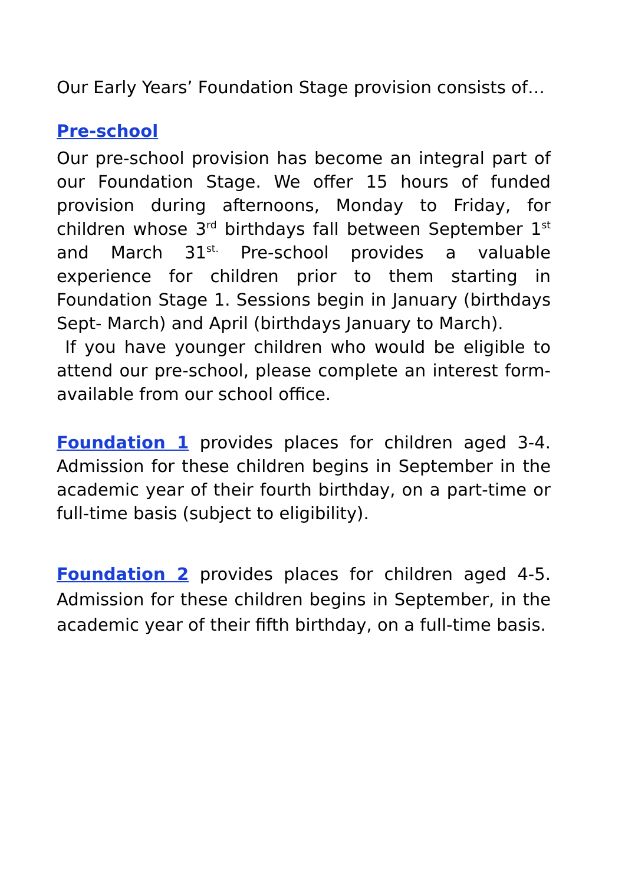Our Early Years’ Foundation Stage provision consists of…
Pre-school
Our pre-school provision has become an integral part of our Foundation Stage. We offer 15 hours of funded provision during afternoons, Monday to Friday, for children whose 3<sup>rd</sup> birthdays fall between September 1<sup>st</sup> and March 31<sup>st.</sup> Pre-school provides a valuable experience for children prior to them starting in Foundation Stage 1. Sessions begin in January (birthdays Sept- March) and April (birthdays January to March).
If you have younger children who would be eligible to attend our pre-school, please complete an interest form- available from our school office.
Foundation 1 provides places for children aged 3-4. Admission for these children begins in September in the academic year of their fourth birthday, on a part-time or full-time basis (subject to eligibility).
Foundation 2 provides places for children aged 4-5. Admission for these children begins in September, in the academic year of their fifth birthday, on a full-time basis.